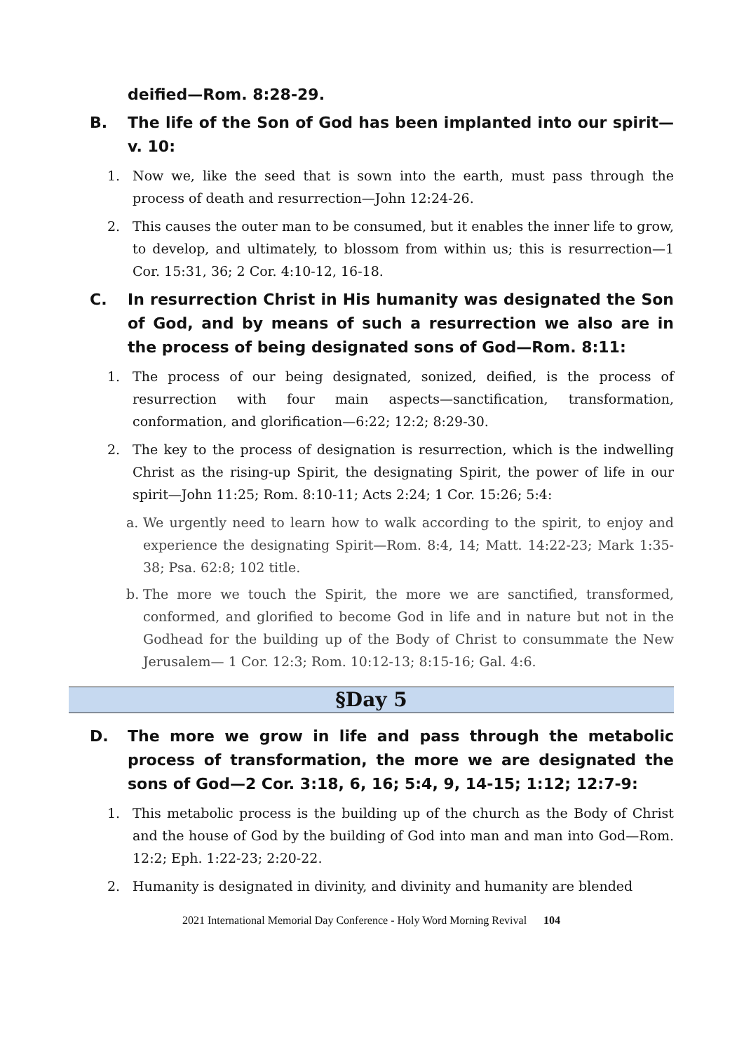deified—Rom. 8:28-29.
B. The life of the Son of God has been implanted into our spirit—v. 10:
1. Now we, like the seed that is sown into the earth, must pass through the process of death and resurrection—John 12:24-26.
2. This causes the outer man to be consumed, but it enables the inner life to grow, to develop, and ultimately, to blossom from within us; this is resurrection—1 Cor. 15:31, 36; 2 Cor. 4:10-12, 16-18.
C. In resurrection Christ in His humanity was designated the Son of God, and by means of such a resurrection we also are in the process of being designated sons of God—Rom. 8:11:
1. The process of our being designated, sonized, deified, is the process of resurrection with four main aspects—sanctification, transformation, conformation, and glorification—6:22; 12:2; 8:29-30.
2. The key to the process of designation is resurrection, which is the indwelling Christ as the rising-up Spirit, the designating Spirit, the power of life in our spirit—John 11:25; Rom. 8:10-11; Acts 2:24; 1 Cor. 15:26; 5:4:
a. We urgently need to learn how to walk according to the spirit, to enjoy and experience the designating Spirit—Rom. 8:4, 14; Matt. 14:22-23; Mark 1:35-38; Psa. 62:8; 102 title.
b. The more we touch the Spirit, the more we are sanctified, transformed, conformed, and glorified to become God in life and in nature but not in the Godhead for the building up of the Body of Christ to consummate the New Jerusalem— 1 Cor. 12:3; Rom. 10:12-13; 8:15-16; Gal. 4:6.
§Day 5
D. The more we grow in life and pass through the metabolic process of transformation, the more we are designated the sons of God—2 Cor. 3:18, 6, 16; 5:4, 9, 14-15; 1:12; 12:7-9:
1. This metabolic process is the building up of the church as the Body of Christ and the house of God by the building of God into man and man into God—Rom. 12:2; Eph. 1:22-23; 2:20-22.
2. Humanity is designated in divinity, and divinity and humanity are blended
2021 International Memorial Day Conference - Holy Word Morning Revival 104